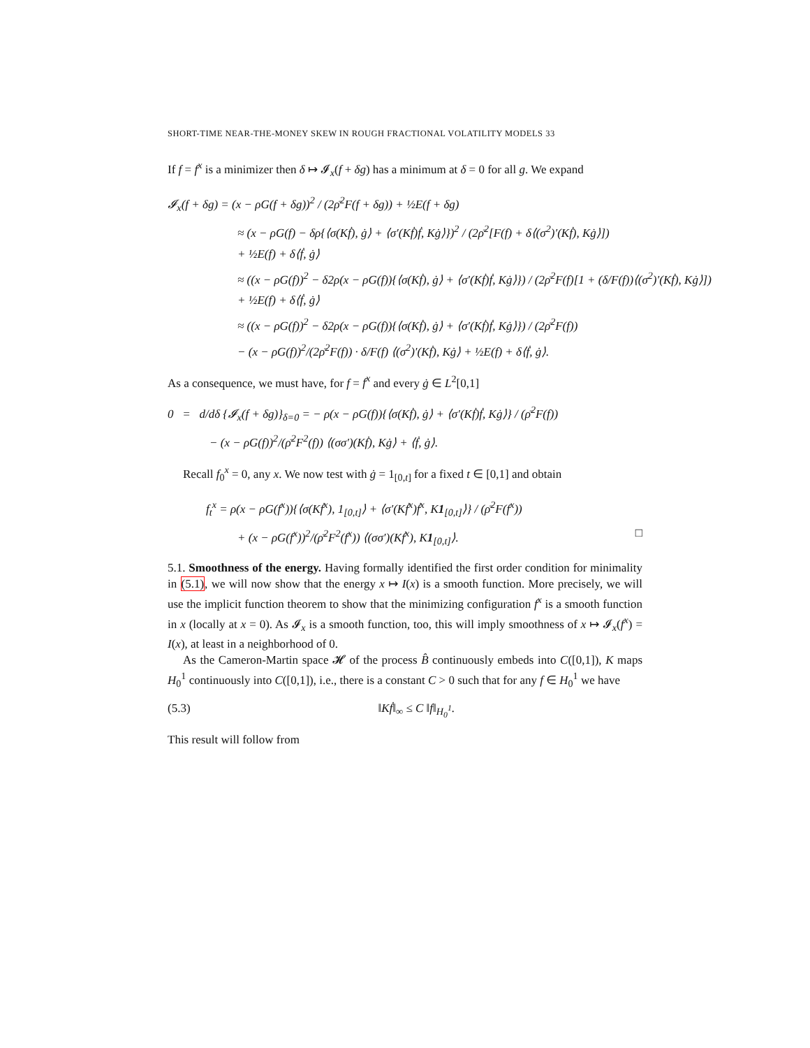SHORT-TIME NEAR-THE-MONEY SKEW IN ROUGH FRACTIONAL VOLATILITY MODELS 33
If f = f<sup>x</sup> is a minimizer then δ ↦ 𝓘<sub>x</sub>(f + δg) has a minimum at δ = 0 for all g. We expand
𝓘<sub>x</sub>(f + δg) = (x − ρG(f + δg))<sup>2</sup> / (2ρ̄<sup>2</sup>F(f + δg)) + ½E(f + δg)
≈ (x − ρG(f) − δρ{⟨σ(Kḟ), ġ⟩ + ⟨σ′(Kḟ)ḟ, Kġ⟩})<sup>2</sup> / (2ρ̄<sup>2</sup>[F(f) + δ⟨(σ<sup>2</sup>)′(Kḟ), Kġ⟩])
+ ½E(f) + δ⟨ḟ, ġ⟩
≈ ((x − ρG(f))<sup>2</sup> − δ2ρ(x − ρG(f)){⟨σ(Kḟ), ġ⟩ + ⟨σ′(Kḟ)ḟ, Kġ⟩}) / (2ρ̄<sup>2</sup>F(f)[1 + (δ/F(f))⟨(σ<sup>2</sup>)′(Kḟ), Kġ⟩])
+ ½E(f) + δ⟨ḟ, ġ⟩
≈ ((x − ρG(f))<sup>2</sup> − δ2ρ(x − ρG(f)){⟨σ(Kḟ), ġ⟩ + ⟨σ′(Kḟ)ḟ, Kġ⟩}) / (2ρ̄<sup>2</sup>F(f))
− (x − ρG(f))<sup>2</sup>/(2ρ̄<sup>2</sup>F(f)) · δ/F(f) ⟨(σ<sup>2</sup>)′(Kḟ), Kġ⟩ + ½E(f) + δ⟨ḟ, ġ⟩.
As a consequence, we must have, for f = f<sup>x</sup> and every ġ ∈ L<sup>2</sup>[0,1]
0 = d/dδ {𝓘<sub>x</sub>(f + δg)}<sub>δ=0</sub> = − ρ(x − ρG(f)){⟨σ(Kḟ), ġ⟩ + ⟨σ′(Kḟ)ḟ, Kġ⟩} / (ρ̄<sup>2</sup>F(f))
− (x − ρG(f))<sup>2</sup>/(ρ̄<sup>2</sup>F<sup>2</sup>(f)) ⟨(σσ′)(Kḟ), Kġ⟩ + ⟨ḟ, ġ⟩.
Recall f<sub>0</sub><sup>x</sup> = 0, any x. We now test with ġ = 1<sub>[0,t]</sub> for a fixed t ∈ [0,1] and obtain
f<sub>t</sub><sup>x</sup> = ρ(x − ρG(f<sup>x</sup>)){⟨σ(Kḟ<sup>x</sup>), 1<sub>[0,t]</sub>⟩ + ⟨σ′(Kḟ<sup>x</sup>)ḟ<sup>x</sup>, K1<sub>[0,t]</sub>⟩} / (ρ̄<sup>2</sup>F(f<sup>x</sup>))
+ (x − ρG(f<sup>x</sup>))<sup>2</sup>/(ρ̄<sup>2</sup>F<sup>2</sup>(f<sup>x</sup>)) ⟨(σσ′)(Kḟ<sup>x</sup>), K1<sub>[0,t]</sub>⟩. □
5.1. Smoothness of the energy. Having formally identified the first order condition for minimality in (5.1), we will now show that the energy x ↦ I(x) is a smooth function. More precisely, we will use the implicit function theorem to show that the minimizing configuration f<sup>x</sup> is a smooth function in x (locally at x = 0). As 𝓘<sub>x</sub> is a smooth function, too, this will imply smoothness of x ↦ 𝓘<sub>x</sub>(f<sup>x</sup>) = I(x), at least in a neighborhood of 0.
As the Cameron-Martin space 𝓗 of the process B̂ continuously embeds into C([0,1]), K maps H<sub>0</sub><sup>1</sup> continuously into C([0,1]), i.e., there is a constant C > 0 such that for any f ∈ H<sub>0</sub><sup>1</sup> we have
(5.3) ‖Kḟ‖<sub>∞</sub> ≤ C ‖f‖<sub>H<sub>0</sub><sup>1</sup></sub>.
This result will follow from